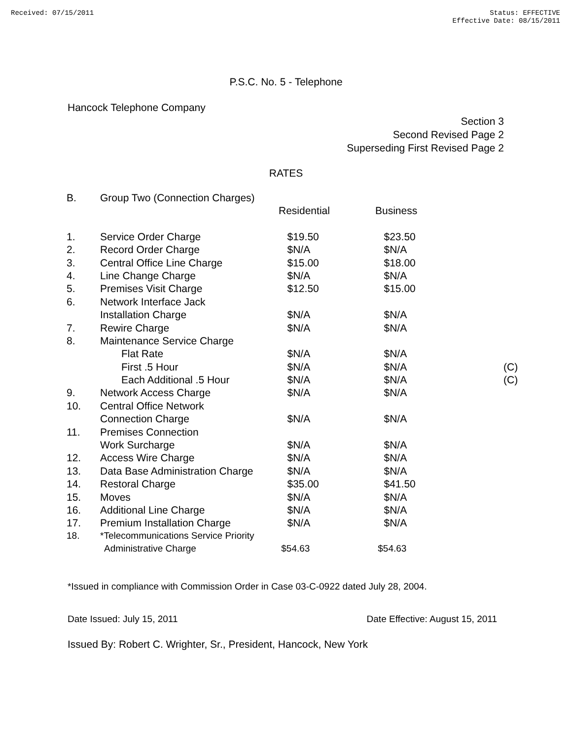Received: 07/15/2011 Status: EFFECTIVE
Effective Date: 08/15/2011
P.S.C. No. 5 - Telephone
Hancock Telephone Company
Section 3
Second Revised Page 2
Superseding First Revised Page 2
RATES
| B. | Group Two (Connection Charges) | | | |
| | | Residential | Business | |
| 1. | Service Order Charge | $19.50 | $23.50 | |
| 2. | Record Order Charge | $N/A | $N/A | |
| 3. | Central Office Line Charge | $15.00 | $18.00 | |
| 4. | Line Change Charge | $N/A | $N/A | |
| 5. | Premises Visit Charge | $12.50 | $15.00 | |
| 6. | Network Interface Jack | | | |
| | Installation Charge | $N/A | $N/A | |
| 7. | Rewire Charge | $N/A | $N/A | |
| 8. | Maintenance Service Charge | | | |
| | Flat Rate | $N/A | $N/A | |
| | First .5 Hour | $N/A | $N/A | (C) |
| | Each Additional .5 Hour | $N/A | $N/A | (C) |
| 9. | Network Access Charge | $N/A | $N/A | |
| 10. | Central Office Network | | | |
| | Connection Charge | $N/A | $N/A | |
| 11. | Premises Connection | | | |
| | Work Surcharge | $N/A | $N/A | |
| 12. | Access Wire Charge | $N/A | $N/A | |
| 13. | Data Base Administration Charge | $N/A | $N/A | |
| 14. | Restoral Charge | $35.00 | $41.50 | |
| 15. | Moves | $N/A | $N/A | |
| 16. | Additional Line Charge | $N/A | $N/A | |
| 17. | Premium Installation Charge | $N/A | $N/A | |
| 18. | *Telecommunications Service Priority | | | |
| | Administrative Charge | $54.63 | $54.63 | |
*Issued in compliance with Commission Order in Case 03-C-0922 dated July 28, 2004.
Date Issued: July 15, 2011 Date Effective: August 15, 2011
Issued By: Robert C. Wrighter, Sr., President, Hancock, New York